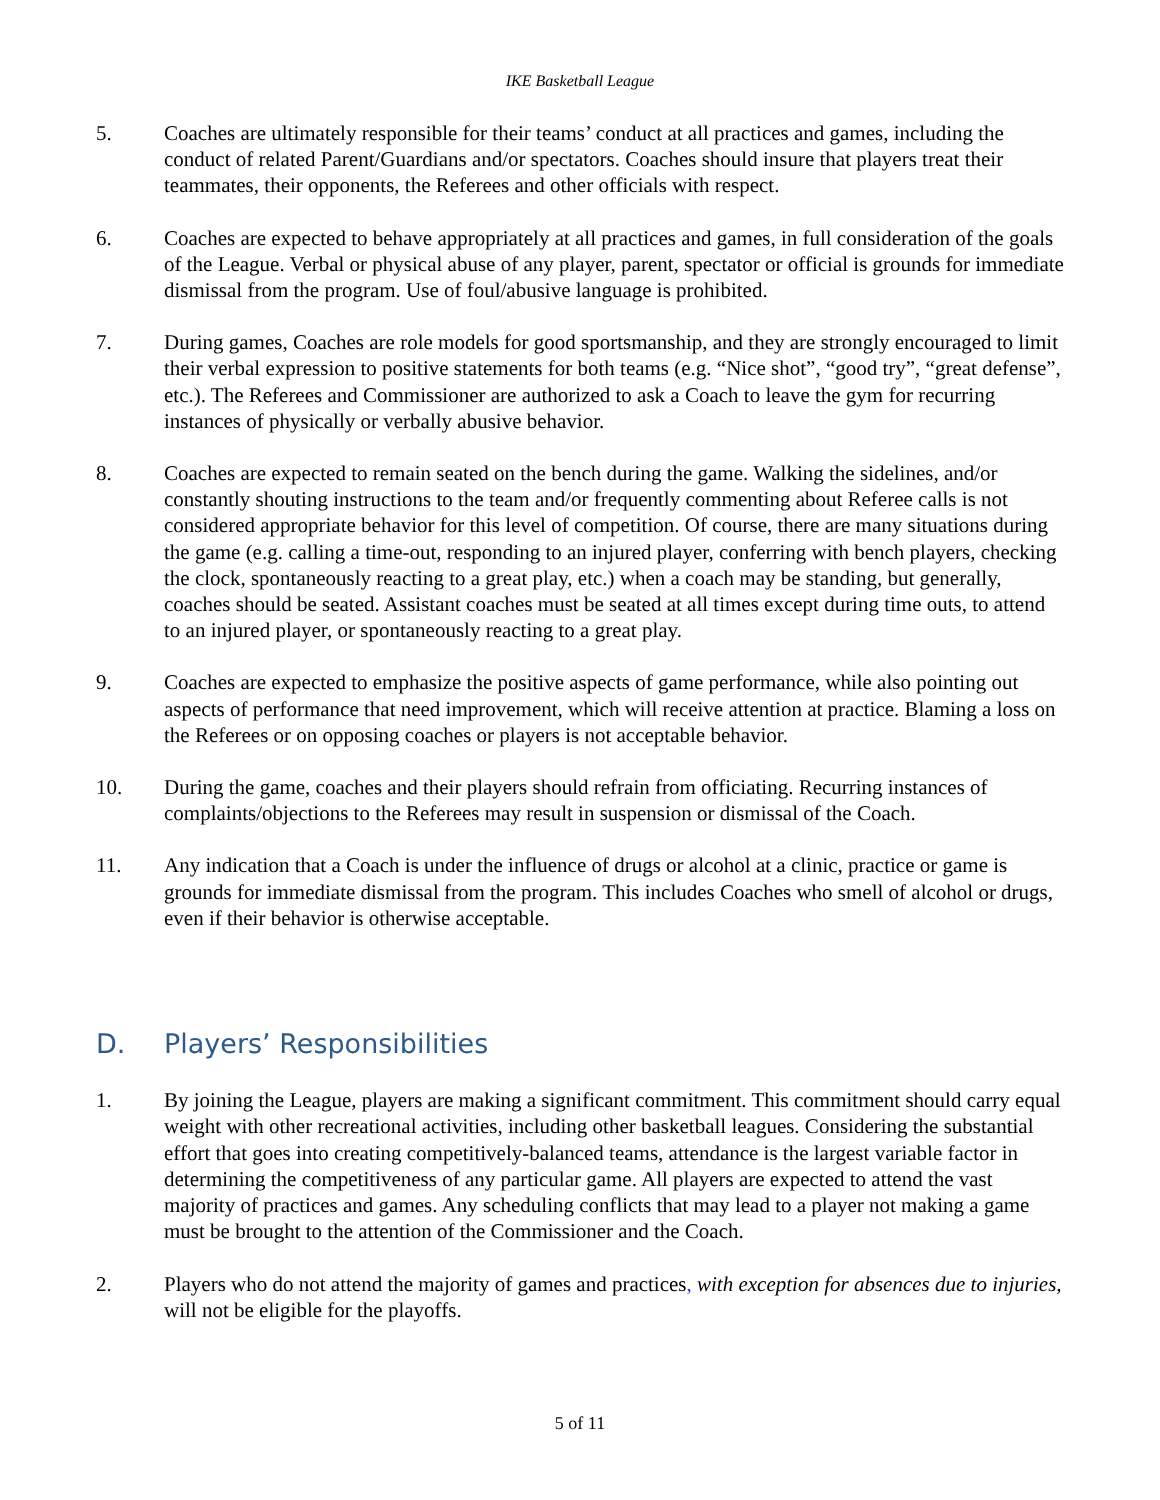IKE Basketball League
5. Coaches are ultimately responsible for their teams’ conduct at all practices and games, including the conduct of related Parent/Guardians and/or spectators. Coaches should insure that players treat their teammates, their opponents, the Referees and other officials with respect.
6. Coaches are expected to behave appropriately at all practices and games, in full consideration of the goals of the League. Verbal or physical abuse of any player, parent, spectator or official is grounds for immediate dismissal from the program. Use of foul/abusive language is prohibited.
7. During games, Coaches are role models for good sportsmanship, and they are strongly encouraged to limit their verbal expression to positive statements for both teams (e.g. “Nice shot”, “good try”, “great defense”, etc.). The Referees and Commissioner are authorized to ask a Coach to leave the gym for recurring instances of physically or verbally abusive behavior.
8. Coaches are expected to remain seated on the bench during the game. Walking the sidelines, and/or constantly shouting instructions to the team and/or frequently commenting about Referee calls is not considered appropriate behavior for this level of competition. Of course, there are many situations during the game (e.g. calling a time-out, responding to an injured player, conferring with bench players, checking the clock, spontaneously reacting to a great play, etc.) when a coach may be standing, but generally, coaches should be seated. Assistant coaches must be seated at all times except during time outs, to attend to an injured player, or spontaneously reacting to a great play.
9. Coaches are expected to emphasize the positive aspects of game performance, while also pointing out aspects of performance that need improvement, which will receive attention at practice. Blaming a loss on the Referees or on opposing coaches or players is not acceptable behavior.
10. During the game, coaches and their players should refrain from officiating. Recurring instances of complaints/objections to the Referees may result in suspension or dismissal of the Coach.
11. Any indication that a Coach is under the influence of drugs or alcohol at a clinic, practice or game is grounds for immediate dismissal from the program. This includes Coaches who smell of alcohol or drugs, even if their behavior is otherwise acceptable.
D. Players’ Responsibilities
1. By joining the League, players are making a significant commitment. This commitment should carry equal weight with other recreational activities, including other basketball leagues. Considering the substantial effort that goes into creating competitively-balanced teams, attendance is the largest variable factor in determining the competitiveness of any particular game. All players are expected to attend the vast majority of practices and games. Any scheduling conflicts that may lead to a player not making a game must be brought to the attention of the Commissioner and the Coach.
2. Players who do not attend the majority of games and practices, with exception for absences due to injuries, will not be eligible for the playoffs.
5 of 11